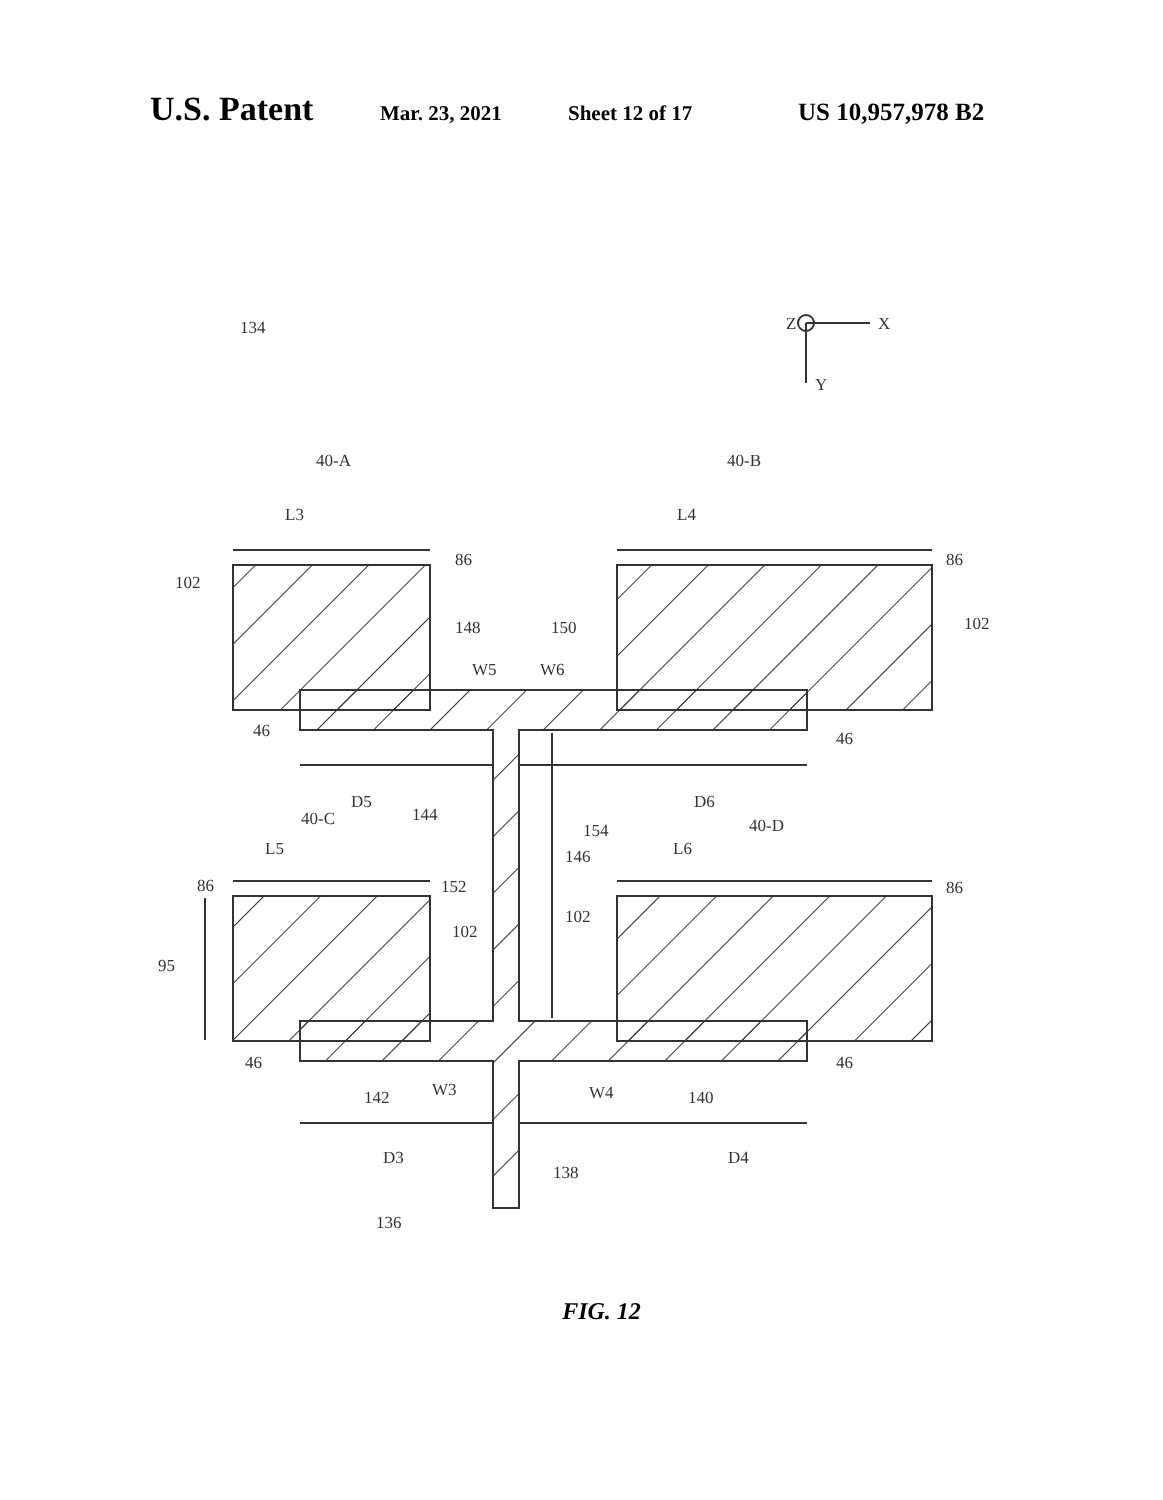U.S. Patent Mar. 23, 2021 Sheet 12 of 17 US 10,957,978 B2
134
Z
X
Y
40-A
40-B
L3
L4
86
86
102
102
148
150
W5
W6
46
46
D5
D6
144
154
40-C
40-D
L5
L6
146
152
86
86
102
102
95
46
46
142
W3
W4
140
D3
D4
138
136
FIG. 12